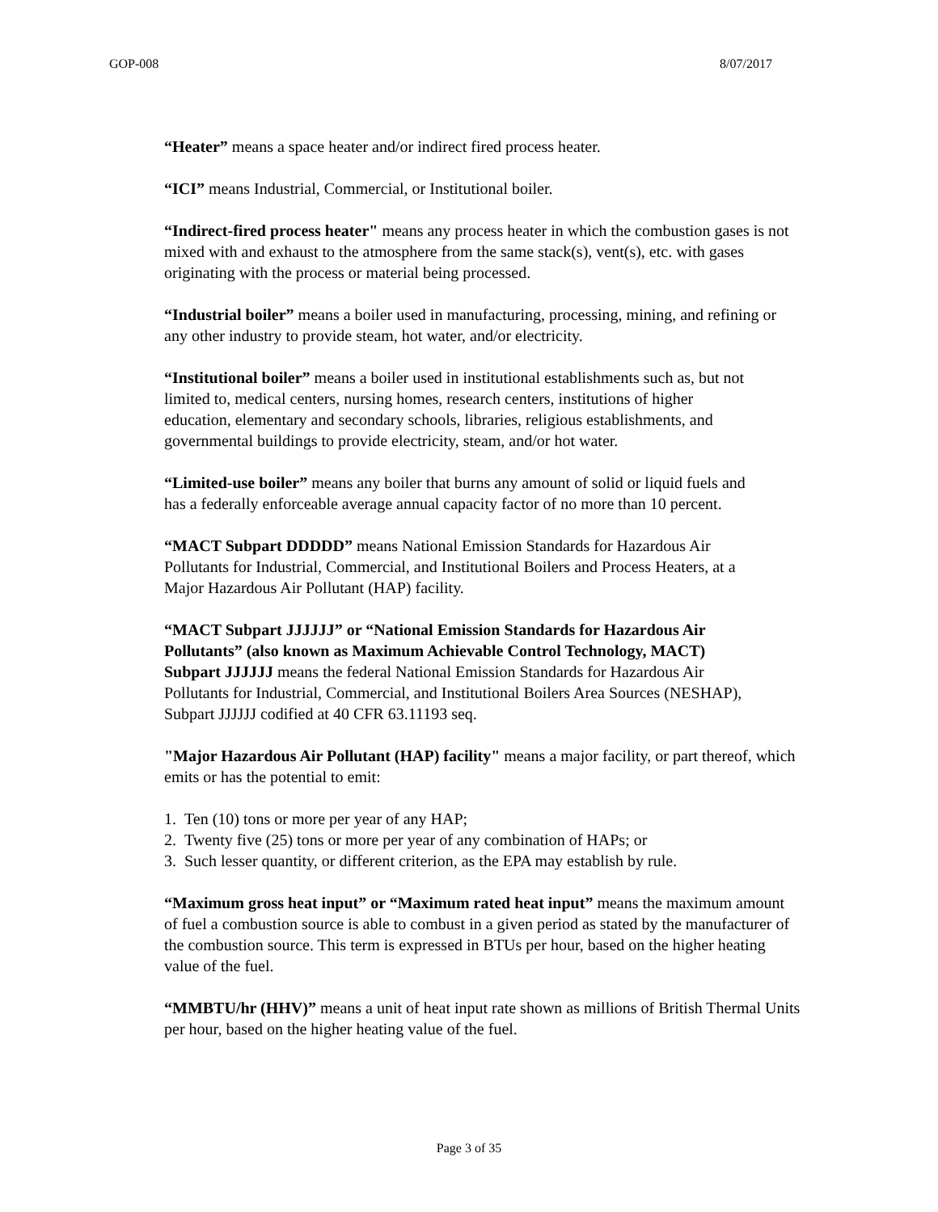GOP-008 8/07/2017
“Heater” means a space heater and/or indirect fired process heater.
“ICI” means Industrial, Commercial, or Institutional boiler.
“Indirect-fired process heater" means any process heater in which the combustion gases is not mixed with and exhaust to the atmosphere from the same stack(s), vent(s), etc. with gases originating with the process or material being processed.
“Industrial boiler” means a boiler used in manufacturing, processing, mining, and refining or any other industry to provide steam, hot water, and/or electricity.
“Institutional boiler” means a boiler used in institutional establishments such as, but not limited to, medical centers, nursing homes, research centers, institutions of higher education, elementary and secondary schools, libraries, religious establishments, and governmental buildings to provide electricity, steam, and/or hot water.
“Limited-use boiler” means any boiler that burns any amount of solid or liquid fuels and has a federally enforceable average annual capacity factor of no more than 10 percent.
“MACT Subpart DDDDD” means National Emission Standards for Hazardous Air Pollutants for Industrial, Commercial, and Institutional Boilers and Process Heaters, at a Major Hazardous Air Pollutant (HAP) facility.
“MACT Subpart JJJJJJ” or “National Emission Standards for Hazardous Air Pollutants” (also known as Maximum Achievable Control Technology, MACT) Subpart JJJJJJ means the federal National Emission Standards for Hazardous Air Pollutants for Industrial, Commercial, and Institutional Boilers Area Sources (NESHAP), Subpart JJJJJJ codified at 40 CFR 63.11193 seq.
"Major Hazardous Air Pollutant (HAP) facility" means a major facility, or part thereof, which emits or has the potential to emit:
1. Ten (10) tons or more per year of any HAP;
2. Twenty five (25) tons or more per year of any combination of HAPs; or
3. Such lesser quantity, or different criterion, as the EPA may establish by rule.
“Maximum gross heat input” or “Maximum rated heat input” means the maximum amount of fuel a combustion source is able to combust in a given period as stated by the manufacturer of the combustion source. This term is expressed in BTUs per hour, based on the higher heating value of the fuel.
“MMBTU/hr (HHV)” means a unit of heat input rate shown as millions of British Thermal Units per hour, based on the higher heating value of the fuel.
Page 3 of 35